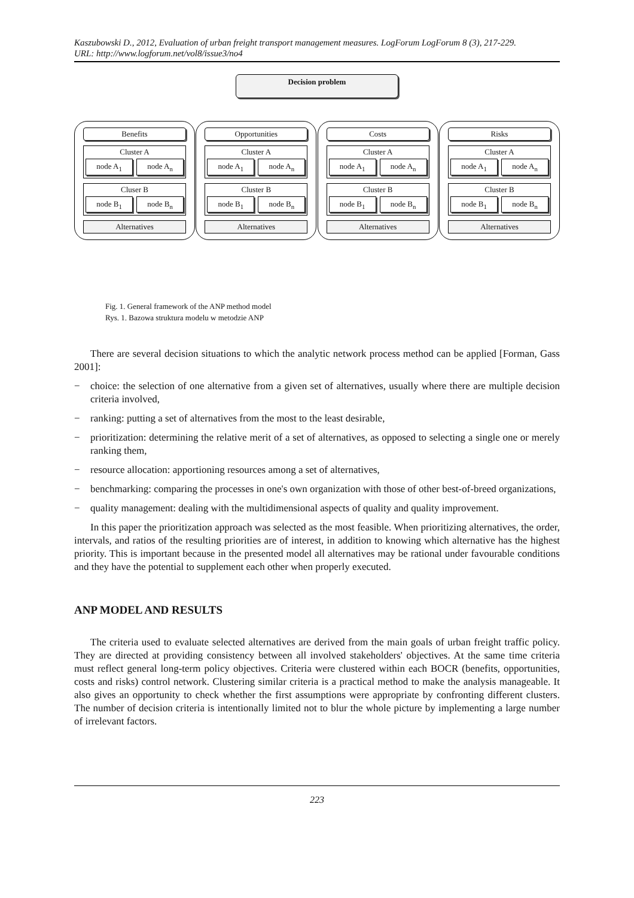Kaszubowski D., 2012, Evaluation of urban freight transport management measures. LogForum LogForum 8 (3), 217-229.
URL: http://www.logforum.net/vol8/issue3/no4
Decision problem
Benefits
Cluster A
node A<sub>1</sub> node A<sub>n</sub>
Cluser B
node B<sub>1</sub> node B<sub>n</sub>
Alternatives
Opportunities
Cluster A
node A<sub>1</sub> node A<sub>n</sub>
Cluster B
node B<sub>1</sub> node B<sub>n</sub>
Alternatives
Costs
Cluster A
node A<sub>1</sub> node A<sub>n</sub>
Cluster B
node B<sub>1</sub> node B<sub>n</sub>
Alternatives
Risks
Cluster A
node A<sub>1</sub> node A<sub>n</sub>
Cluster B
node B<sub>1</sub> node B<sub>n</sub>
Alternatives
Fig. 1. General framework of the ANP method model
Rys. 1. Bazowa struktura modelu w metodzie ANP
There are several decision situations to which the analytic network process method can be applied [Forman, Gass 2001]:
− choice: the selection of one alternative from a given set of alternatives, usually where there are multiple decision criteria involved,
− ranking: putting a set of alternatives from the most to the least desirable,
− prioritization: determining the relative merit of a set of alternatives, as opposed to selecting a single one or merely ranking them,
− resource allocation: apportioning resources among a set of alternatives,
− benchmarking: comparing the processes in one's own organization with those of other best-of-breed organizations,
− quality management: dealing with the multidimensional aspects of quality and quality improvement.
In this paper the prioritization approach was selected as the most feasible. When prioritizing alternatives, the order, intervals, and ratios of the resulting priorities are of interest, in addition to knowing which alternative has the highest priority. This is important because in the presented model all alternatives may be rational under favourable conditions and they have the potential to supplement each other when properly executed.
ANP MODEL AND RESULTS
The criteria used to evaluate selected alternatives are derived from the main goals of urban freight traffic policy. They are directed at providing consistency between all involved stakeholders' objectives. At the same time criteria must reflect general long-term policy objectives. Criteria were clustered within each BOCR (benefits, opportunities, costs and risks) control network. Clustering similar criteria is a practical method to make the analysis manageable. It also gives an opportunity to check whether the first assumptions were appropriate by confronting different clusters. The number of decision criteria is intentionally limited not to blur the whole picture by implementing a large number of irrelevant factors.
223